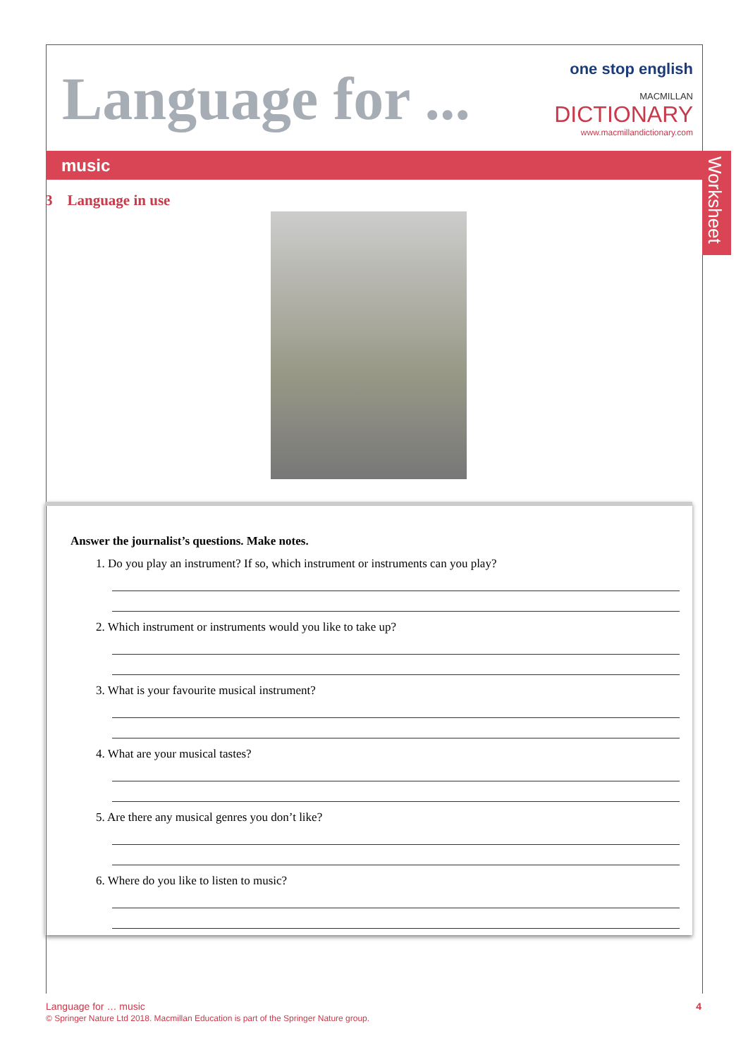Language for ...
one stop english
MACMILLAN
DICTIONARY
www.macmillandictionary.com
music
Worksheet
3 Language in use
Answer the journalist’s questions. Make notes.
1. Do you play an instrument? If so, which instrument or instruments can you play?
2. Which instrument or instruments would you like to take up?
3. What is your favourite musical instrument?
4. What are your musical tastes?
5. Are there any musical genres you don’t like?
6. Where do you like to listen to music?
4 Language for … music
© Springer Nature Ltd 2018. Macmillan Education is part of the Springer Nature group.